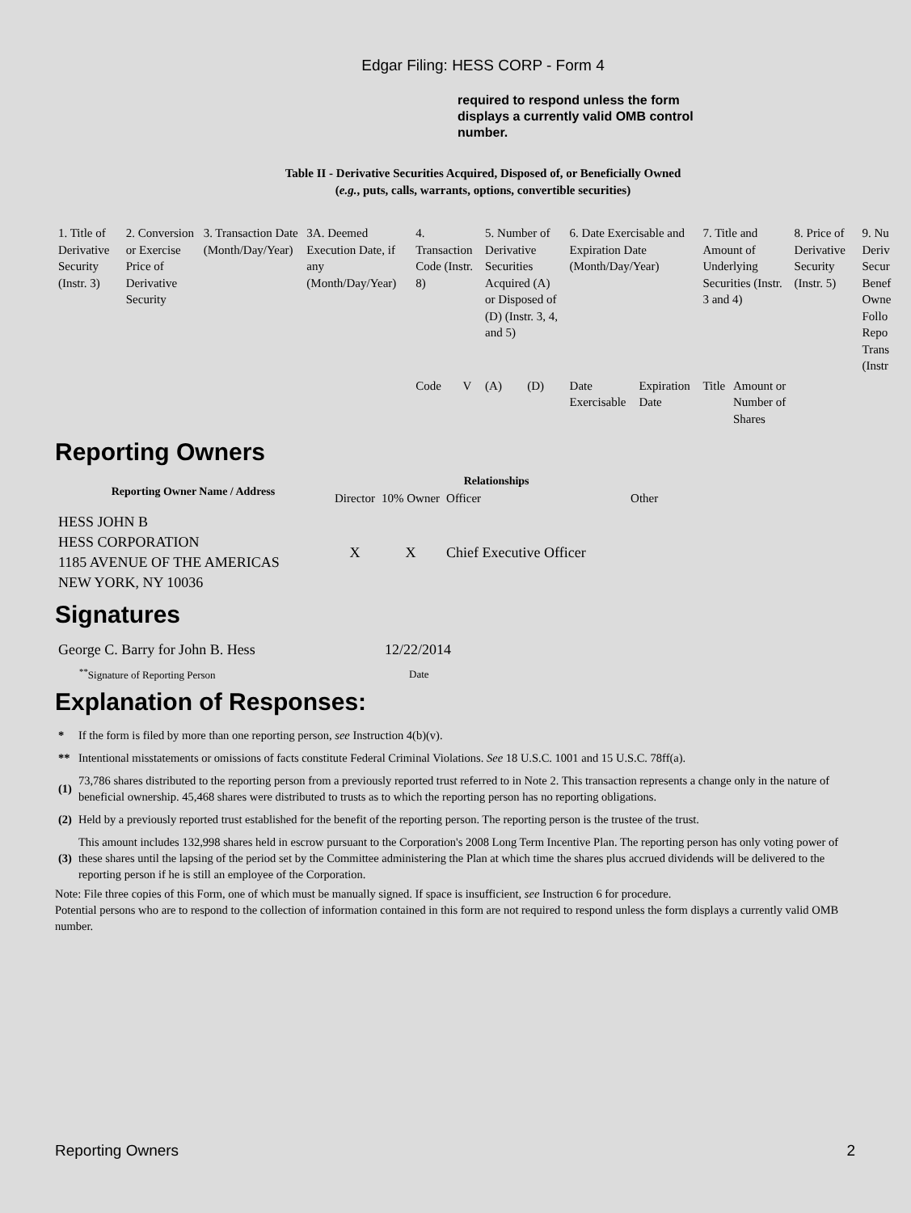Edgar Filing: HESS CORP - Form 4
required to respond unless the form displays a currently valid OMB control number.
Table II - Derivative Securities Acquired, Disposed of, or Beneficially Owned
(e.g., puts, calls, warrants, options, convertible securities)
| 1. Title of Derivative Security (Instr. 3) | 2. Conversion or Exercise Price of Derivative Security | 3. Transaction Date (Month/Day/Year) | 3A. Deemed Execution Date, if any (Month/Day/Year) | 4. Transaction Code (Instr. 8) | | 5. Number of Derivative Securities Acquired (A) or Disposed of (D) (Instr. 3, 4, and 5) | | 6. Date Exercisable and Expiration Date (Month/Day/Year) | | 7. Title and Amount of Underlying Securities (Instr. 3 and 4) | | 8. Price of Derivative Security (Instr. 5) | 9. Nu Deriv Secur Benef Owne Follo Repo Trans (Instr |
| | | | | Code | V | (A) | (D) | Date Exercisable | Expiration Date | Title | Amount or Number of Shares | | |
Reporting Owners
| Reporting Owner Name / Address | Relationships | | | |
| --- | --- | --- | --- | --- |
| | Director | 10% Owner | Officer | Other |
| HESS JOHN B HESS CORPORATION 1185 AVENUE OF THE AMERICAS NEW YORK, NY 10036 | X | X | Chief Executive Officer | |
Signatures
| George C. Barry for John B. Hess | 12/22/2014 |
| <sup>**</sup> Signature of Reporting Person | Date |
Explanation of Responses:
| * | If the form is filed by more than one reporting person, see Instruction 4(b)(v). |
| ** | Intentional misstatements or omissions of facts constitute Federal Criminal Violations. See 18 U.S.C. 1001 and 15 U.S.C. 78ff(a). |
| (1) | 73,786 shares distributed to the reporting person from a previously reported trust referred to in Note 2. This transaction represents a change only in the nature of beneficial ownership. 45,468 shares were distributed to trusts as to which the reporting person has no reporting obligations. |
| (2) | Held by a previously reported trust established for the benefit of the reporting person. The reporting person is the trustee of the trust. |
| (3) | This amount includes 132,998 shares held in escrow pursuant to the Corporation's 2008 Long Term Incentive Plan. The reporting person has only voting power of these shares until the lapsing of the period set by the Committee administering the Plan at which time the shares plus accrued dividends will be delivered to the reporting person if he is still an employee of the Corporation. |
Note: File three copies of this Form, one of which must be manually signed. If space is insufficient, see Instruction 6 for procedure.
Potential persons who are to respond to the collection of information contained in this form are not required to respond unless the form displays a currently valid OMB number.
Reporting Owners 2